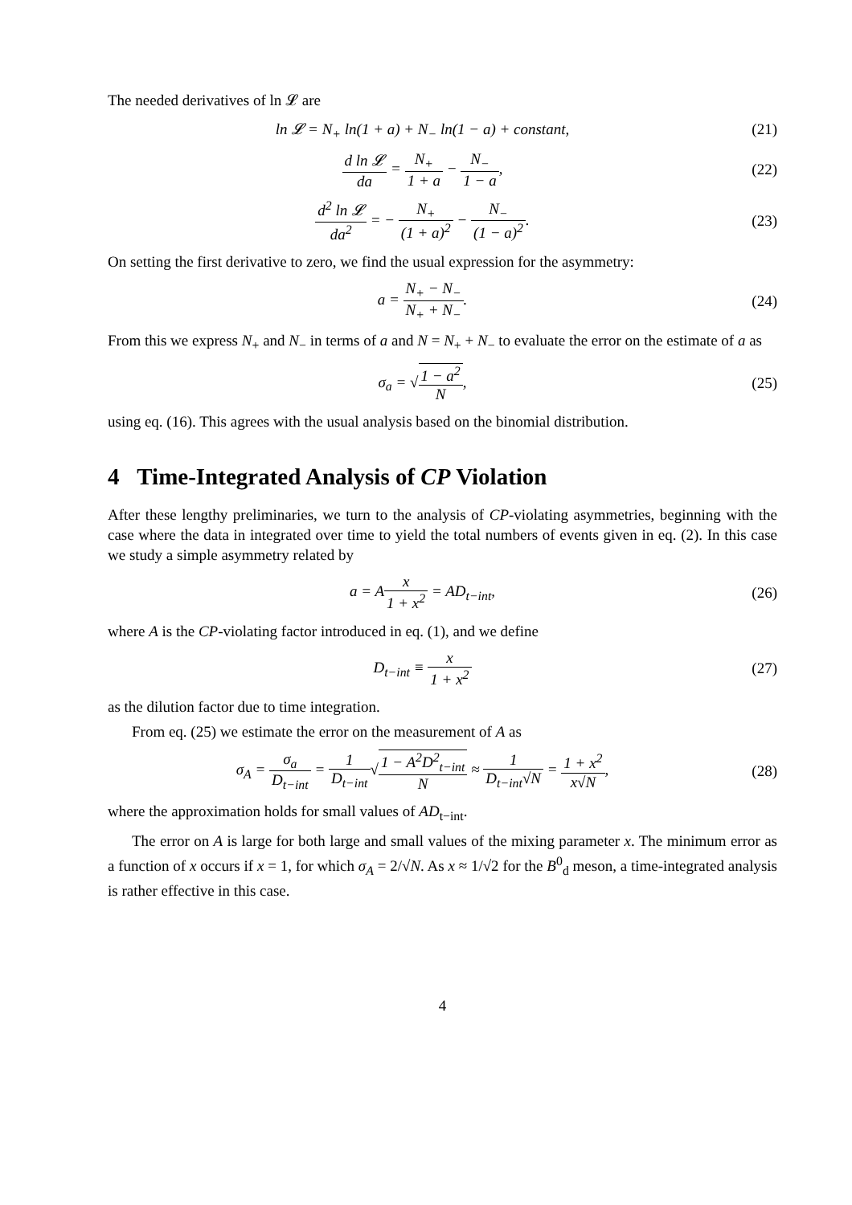The needed derivatives of ln 𝓛 are
ln 𝓛 = N<sub>+</sub> ln(1 + a) + N<sub>−</sub> ln(1 − a) + constant,
(21)
d ln 𝓛 da = N<sub>+</sub> 1 + a − N<sub>−</sub> 1 − a,
(22)
d<sup>2</sup> ln 𝓛 da<sup>2</sup> = − N<sub>+</sub> (1 + a)<sup>2</sup> − N<sub>−</sub> (1 − a)<sup>2</sup>.
(23)
On setting the first derivative to zero, we find the usual expression for the asymmetry:
a = N<sub>+</sub> − N<sub>−</sub> N<sub>+</sub> + N<sub>−</sub>. (24)
From this we express N<sub>+</sub> and N<sub>−</sub> in terms of a and N = N<sub>+</sub> + N<sub>−</sub> to evaluate the error on the estimate of a as
σ<sub>a</sub> = √1 − a<sup>2</sup> N, (25)
using eq. (16). This agrees with the usual analysis based on the binomial distribution.
4 Time-Integrated Analysis of CP Violation
After these lengthy preliminaries, we turn to the analysis of CP-violating asymmetries, beginning with the case where the data in integrated over time to yield the total numbers of events given in eq. (2). In this case we study a simple asymmetry related by
a = Ax 1 + x<sup>2</sup> = AD<sub>t−int</sub>, (26)
where A is the CP-violating factor introduced in eq. (1), and we define
D<sub>t−int</sub> ≡ x 1 + x<sup>2</sup> (27)
as the dilution factor due to time integration.
From eq. (25) we estimate the error on the measurement of A as
σ<sub>A</sub> = σ<sub>a</sub> D<sub>t−int</sub> = 1 D<sub>t−int</sub>√1 − A<sup>2</sup>D<sup>2</sup><sub>t−int</sub> N ≈ 1 D<sub>t−int</sub>√N = 1 + x<sup>2</sup> x√N,
(28)
where the approximation holds for small values of AD<sub>t−int</sub>.
The error on A is large for both large and small values of the mixing parameter x. The minimum error as a function of x occurs if x = 1, for which σ<sub>A</sub> = 2/√N. As x ≈ 1/√2 for the B<sup>0</sup><sub>d</sub> meson, a time-integrated analysis is rather effective in this case.
4